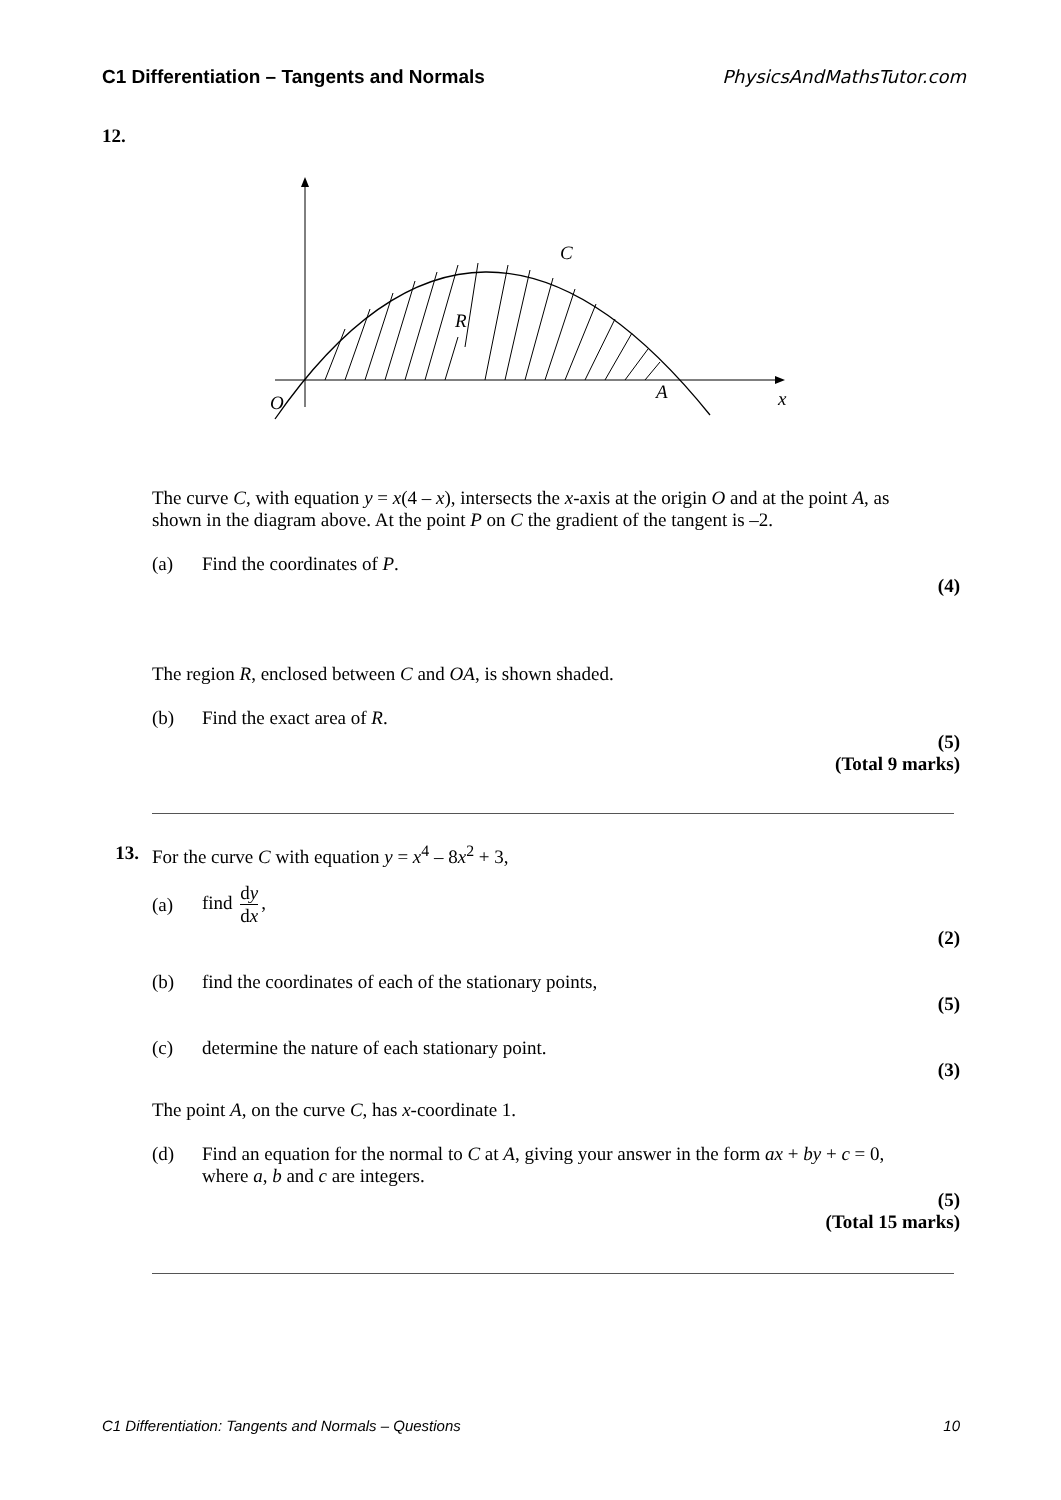C1 Differentiation – Tangents and Normals PhysicsAndMathsTutor.com
12.
C
R
O
A
x
The curve C, with equation y = x(4 – x), intersects the x-axis at the origin O and at the point A, as shown in the diagram above. At the point P on C the gradient of the tangent is –2.
(a) Find the coordinates of P.
(4)
The region R, enclosed between C and OA, is shown shaded.
(b) Find the exact area of R.
(5)
(Total 9 marks)
13. For the curve C with equation y = x<sup>4</sup> – 8x<sup>2</sup> + 3,
(a) find dy dx,
(2)
(b) find the coordinates of each of the stationary points,
(5)
(c) determine the nature of each stationary point.
(3)
The point A, on the curve C, has x-coordinate 1.
(d) Find an equation for the normal to C at A, giving your answer in the form ax + by + c = 0, where a, b and c are integers.
(5)
(Total 15 marks)
C1 Differentiation: Tangents and Normals – Questions 10